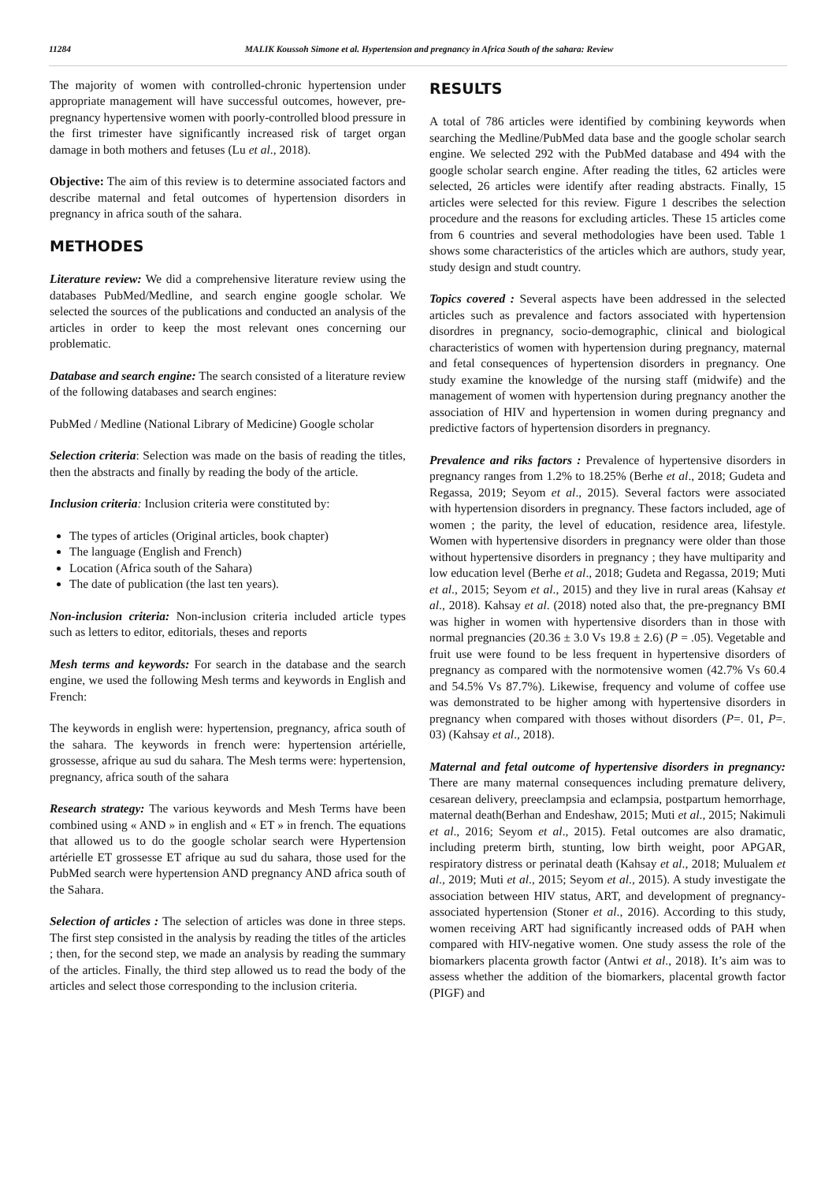11284 MALIK Koussoh Simone et al. Hypertension and pregnancy in Africa South of the sahara: Review
The majority of women with controlled-chronic hypertension under appropriate management will have successful outcomes, however, pre-pregnancy hypertensive women with poorly-controlled blood pressure in the first trimester have significantly increased risk of target organ damage in both mothers and fetuses (Lu et al., 2018).
Objective: The aim of this review is to determine associated factors and describe maternal and fetal outcomes of hypertension disorders in pregnancy in africa south of the sahara.
METHODES
Literature review: We did a comprehensive literature review using the databases PubMed/Medline, and search engine google scholar. We selected the sources of the publications and conducted an analysis of the articles in order to keep the most relevant ones concerning our problematic.
Database and search engine: The search consisted of a literature review of the following databases and search engines:
PubMed / Medline (National Library of Medicine) Google scholar
Selection criteria: Selection was made on the basis of reading the titles, then the abstracts and finally by reading the body of the article.
Inclusion criteria: Inclusion criteria were constituted by:
The types of articles (Original articles, book chapter)
The language (English and French)
Location (Africa south of the Sahara)
The date of publication (the last ten years).
Non-inclusion criteria: Non-inclusion criteria included article types such as letters to editor, editorials, theses and reports
Mesh terms and keywords: For search in the database and the search engine, we used the following Mesh terms and keywords in English and French:
The keywords in english were: hypertension, pregnancy, africa south of the sahara. The keywords in french were: hypertension artérielle, grossesse, afrique au sud du sahara. The Mesh terms were: hypertension, pregnancy, africa south of the sahara
Research strategy: The various keywords and Mesh Terms have been combined using « AND » in english and « ET » in french. The equations that allowed us to do the google scholar search were Hypertension artérielle ET grossesse ET afrique au sud du sahara, those used for the PubMed search were hypertension AND pregnancy AND africa south of the Sahara.
Selection of articles : The selection of articles was done in three steps. The first step consisted in the analysis by reading the titles of the articles ; then, for the second step, we made an analysis by reading the summary of the articles. Finally, the third step allowed us to read the body of the articles and select those corresponding to the inclusion criteria.
RESULTS
A total of 786 articles were identified by combining keywords when searching the Medline/PubMed data base and the google scholar search engine. We selected 292 with the PubMed database and 494 with the google scholar search engine. After reading the titles, 62 articles were selected, 26 articles were identify after reading abstracts. Finally, 15 articles were selected for this review. Figure 1 describes the selection procedure and the reasons for excluding articles. These 15 articles come from 6 countries and several methodologies have been used. Table 1 shows some characteristics of the articles which are authors, study year, study design and studt country.
Topics covered : Several aspects have been addressed in the selected articles such as prevalence and factors associated with hypertension disordres in pregnancy, socio-demographic, clinical and biological characteristics of women with hypertension during pregnancy, maternal and fetal consequences of hypertension disorders in pregnancy. One study examine the knowledge of the nursing staff (midwife) and the management of women with hypertension during pregnancy another the association of HIV and hypertension in women during pregnancy and predictive factors of hypertension disorders in pregnancy.
Prevalence and riks factors : Prevalence of hypertensive disorders in pregnancy ranges from 1.2% to 18.25% (Berhe et al., 2018; Gudeta and Regassa, 2019; Seyom et al., 2015). Several factors were associated with hypertension disorders in pregnancy. These factors included, age of women ; the parity, the level of education, residence area, lifestyle. Women with hypertensive disorders in pregnancy were older than those without hypertensive disorders in pregnancy ; they have multiparity and low education level (Berhe et al., 2018; Gudeta and Regassa, 2019; Muti et al., 2015; Seyom et al., 2015) and they live in rural areas (Kahsay et al., 2018). Kahsay et al. (2018) noted also that, the pre-pregnancy BMI was higher in women with hypertensive disorders than in those with normal pregnancies (20.36 ± 3.0 Vs 19.8 ± 2.6) (P = .05). Vegetable and fruit use were found to be less frequent in hypertensive disorders of pregnancy as compared with the normotensive women (42.7% Vs 60.4 and 54.5% Vs 87.7%). Likewise, frequency and volume of coffee use was demonstrated to be higher among with hypertensive disorders in pregnancy when compared with thoses without disorders (P=. 01, P=. 03) (Kahsay et al., 2018).
Maternal and fetal outcome of hypertensive disorders in pregnancy: There are many maternal consequences including premature delivery, cesarean delivery, preeclampsia and eclampsia, postpartum hemorrhage, maternal death(Berhan and Endeshaw, 2015; Muti et al., 2015; Nakimuli et al., 2016; Seyom et al., 2015). Fetal outcomes are also dramatic, including preterm birth, stunting, low birth weight, poor APGAR, respiratory distress or perinatal death (Kahsay et al., 2018; Mulualem et al., 2019; Muti et al., 2015; Seyom et al., 2015). A study investigate the association between HIV status, ART, and development of pregnancy-associated hypertension (Stoner et al., 2016). According to this study, women receiving ART had significantly increased odds of PAH when compared with HIV-negative women. One study assess the role of the biomarkers placenta growth factor (Antwi et al., 2018). It’s aim was to assess whether the addition of the biomarkers, placental growth factor (PIGF) and